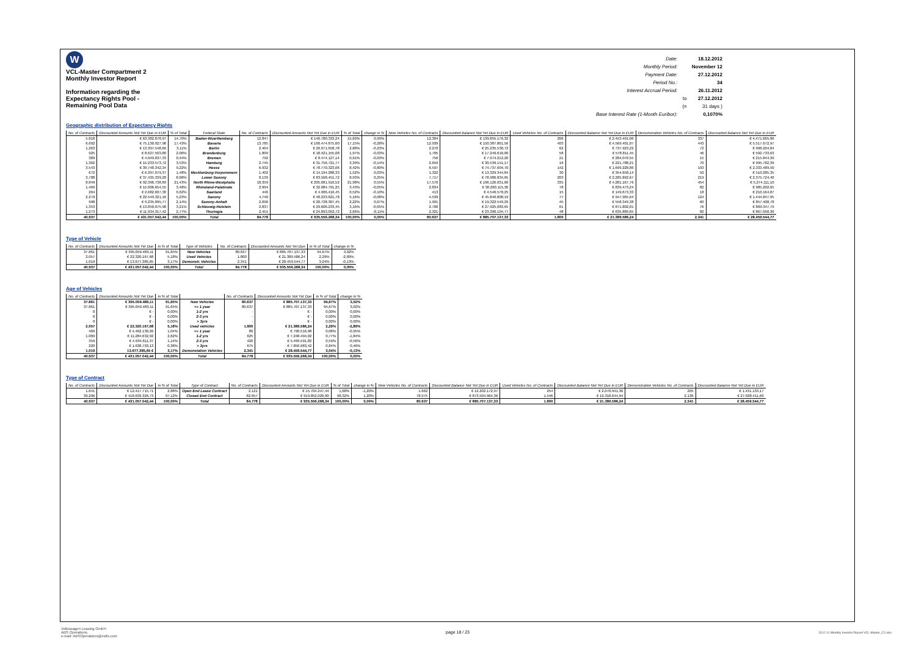W
VCL-Master Compartment 2
Monthly Investor Report
Information regarding the
Expectancy Rights Pool -
Remaining Pool Data
| Date: | | 18.12.2012 |
| Monthly Period: | | November 12 |
| Payment Date: | | 27.12.2012 |
| Period No.: | | 34 |
| Interest Accrual Period: | | 26.11.2012 |
| | to | 27.12.2012 |
| | (= | 31 days ) |
| Base Interest Rate (1-Month Euribor): | | 0,1070% |
Geographic distribution of Expectancy Rights
| No. of Contracts | Discounted Amounts Not Yet Due in EUR | % of Total | Federal State | No. of Contracts | Discounted Amounts Not Yet Due in EUR | % of Total | change in % | New Vehicles No. of Contracts | Discounted Balance Not Yet Due in EUR | Used Vehicles No. of Contracts | Discounted Balance Not Yet Due in EUR | Demonstration Vehicles No. of Contracts | Discounted Balance Not Yet Due in EUR |
| --- | --- | --- | --- | --- | --- | --- | --- | --- | --- | --- | --- | --- | --- |
| 5.818 | € 63.382.878,97 | 14,70% | Baden-Wuerttemberg | 12.847 | € 146.780.333,24 | 15,69% | 0,99% | 12.304 | € 139.855.176,32 | 206 | € 2.453.491,06 | 337 | € 4.471.665,86 |
| 6.692 | € 75.130.927,98 | 17,43% | Bavaria | 13.785 | € 160.474.875,60 | 17,15% | -0,28% | 12.939 | € 150.387.801,56 | 403 | € 4.569.401,07 | 443 | € 5.517.672,97 |
| 1.263 | € 13.397.548,66 | 3,11% | Berlin | 2.404 | € 26.971.658,78 | 2,88% | -0,23% | 2.270 | € 25.235.530,72 | 62 | € 737.923,22 | 72 | € 998.204,84 |
| 925 | € 8.627.503,80 | 2,00% | Brandenburg | 1.809 | € 18.421.155,08 | 1,97% | -0,03% | 1.705 | € 17.249.610,00 | 58 | € 578.811,45 | 46 | € 592.733,63 |
| 389 | € 4.049.037,33 | 0,94% | Bremen | 792 | € 8.474.127,14 | 0,91% | -0,03% | 756 | € 7.974.212,20 | 21 | € 284.070,55 | 15 | € 215.844,39 |
| 1.362 | € 15.233.573,72 | 3,53% | Hamburg | 2.745 | € 31.756.721,77 | 3,39% | -0,14% | 2.659 | € 30.539.151,17 | 16 | € 221.788,21 | 70 | € 995.782,39 |
| 3.543 | € 39.748.342,34 | 9,22% | Hesse | 6.932 | € 78.770.323,06 | 8,42% | -0,80% | 6.597 | € 74.737.604,70 | 142 | € 1.699.228,86 | 193 | € 2.333.489,50 |
| 672 | € 6.397.079,37 | 1,48% | Mecklenburg-Vorpommern | 1.402 | € 14.194.288,33 | 1,52% | 0,03% | 1.322 | € 13.329.344,84 | 30 | € 354.658,14 | 50 | € 510.285,35 |
| 3.788 | € 37.435.339,20 | 8,68% | Lower Saxony | 8.139 | € 83.568.451,72 | 8,93% | 0,25% | 7.717 | € 78.986.834,65 | 203 | € 2.205.892,67 | 219 | € 2.375.724,40 |
| 8.849 | € 92.396.738,89 | 21,43% | North Rhine-Westphalia | 18.359 | € 205.681.910,52 | 21,98% | 0,55% | 17.570 | € 196.126.631,66 | 335 | € 4.281.167,76 | 454 | € 5.274.111,10 |
| 1.469 | € 15.006.654,55 | 3,48% | Rhineland-Palatinate | 2.994 | € 32.084.791,25 | 3,43% | -0,05% | 2.834 | € 30.260.115,36 | 78 | € 839.473,24 | 82 | € 985.202,65 |
| 264 | € 2.682.607,30 | 0,62% | Saarland | 446 | € 4.906.416,45 | 0,52% | -0,10% | 413 | € 4.546.578,25 | 15 | € 149.673,33 | 18 | € 210.164,87 |
| 2.279 | € 22.549.321,16 | 5,23% | Saxony | 4.740 | € 48.233.621,78 | 5,16% | -0,08% | 4.539 | € 45.840.808,19 | 77 | € 947.965,64 | 124 | € 1.444.847,95 |
| 998 | € 9.235.095,77 | 2,14% | Saxony-Anhalt | 2.096 | € 20.738.307,45 | 2,22% | 0,07% | 1.991 | € 19.322.549,29 | 45 | € 558.349,38 | 60 | € 857.408,78 |
| 1.353 | € 13.850.075,98 | 3,21% | Schleswig-Holstein | 2.837 | € 29.606.233,45 | 3,16% | -0,05% | 2.700 | € 27.925.083,65 | 61 | € 871.802,01 | 76 | € 809.347,79 |
| 1.273 | € 11.934.317,42 | 2,77% | Thuringia | 2.451 | € 24.893.052,72 | 2,66% | -0,11% | 2.321 | € 23.390.104,77 | 48 | € 635.889,65 | 82 | € 867.058,30 |
| 40.937 | € 431.057.042,44 | 100,00% | Total | 84.778 | € 935.556.268,34 | 100,00% | 0,00% | 80.637 | € 885.707.137,33 | 1.800 | € 21.389.586,24 | 2.341 | € 28.459.544,77 |
Type of Vehicle
| No. of Contracts | Discounted Amounts Not Yet Due | in % of Total | Type of Vehicles | No. of Contracts | Discounted Amounts Not Yet Due | in % of Total | change in % |
| --- | --- | --- | --- | --- | --- | --- | --- |
| 37.861 | € 395.059.489,11 | 91,65% | New Vehicles | 80.637 | € 885.707.137,33 | 94,67% | 3,02% |
| 2.057 | € 22.320.167,68 | 5,18% | Used Vehicles | 1.800 | € 21.389.586,24 | 2,29% | -2,89% |
| 1.019 | € 13.677.385,65 | 3,17% | Demonstr. Vehicles | 2.341 | € 28.459.544,77 | 3,04% | -0,13% |
| 40.937 | € 431.057.042,44 | 100,00% | Total | 84.778 | € 935.556.268,34 | 100,00% | 0,00% |
Age of Vehicles
| No. of Contracts | Discounted Amounts Not Yet Due | in % of Total | | No. of Contracts | Discounted Amounts Not Yet Due | in % of Total | change in % |
| --- | --- | --- | --- | --- | --- | --- | --- |
| 37.861 | € 395.059.489,11 | 91,65% | New Vehicles | 80.637 | € 885.707.137,33 | 94,67% | 3,02% |
| 37.861 | € 395.059.489,11 | 91,65% | <= 1 year | 80.637 | € 885.707.137,33 | 94,67% | 3,02% |
| 0 | € - | 0,00% | 1-2 yrs | - | € - | 0,00% | 0,00% |
| 0 | € - | 0,00% | 2-3 yrs | - | € - | 0,00% | 0,00% |
| 0 | € - | 0,00% | > 3yrs | - | € - | 0,00% | 0,00% |
| 2.057 | € 22.320.167,68 | 5,18% | Used vehicles | 1.800 | € 21.389.586,24 | 2,29% | -2,89% |
| 469 | € 4.462.130,26 | 1,04% | <= 1 year | 80 | € 790.516,98 | 0,08% | -0,95% |
| 1.009 | € 11.284.632,92 | 2,62% | 1-2 yrs | 625 | € 7.248.494,02 | 0,77% | -1,84% |
| 359 | € 4.934.611,37 | 1,14% | 2-3 yrs | 420 | € 5.499.591,82 | 0,59% | -0,56% |
| 220 | € 1.638.793,13 | 0,38% | > 3yrs | 675 | € 7.850.983,42 | 0,84% | 0,46% |
| 1.019 | 13.677.385,65 € | 3,17% | Demonstation Vehicles | 2.341 | € 28.459.544,77 | 3,04% | -0,13% |
| 40.937 | € 431.057.042,44 | 100,00% | Total | 84.778 | € 935.556.268,34 | 100,00% | 0,00% |
Type of Contract
| No. of Contracts | Discounted Amounts Not Yet Due | in % of Total | Type of Contract | No. of Contracts | Discounted Amounts Not Yet Due in EUR | % of Total | change in % | New Vehicles No. of Contracts | Discounted Balance Not Yet Due in EUR | Used Vehicles No. of Contracts | Discounted Balance Not Yet Due in EUR | Demonstration Vehicles No. of Contracts | Discounted Balance Not Yet Due in EUR |
| --- | --- | --- | --- | --- | --- | --- | --- | --- | --- | --- | --- | --- | --- |
| 1.641 | € 12.417.715,71 | 2,88% | Open End Lease Contract | 2.121 | € 15.704.247,44 | 1,68% | -1,20% | 1.662 | € 12.202.172,97 | 254 | € 2.070.941,30 | 205 | € 1.431.133,17 |
| 39.296 | € 418.639.326,73 | 97,12% | Closed End Contract | 82.657 | € 919.852.020,90 | 98,32% | 1,20% | 78.975 | € 873.504.964,36 | 1.546 | € 19.318.644,94 | 2.136 | € 27.028.411,60 |
| 40.937 | € 431.057.042,44 | 100,00% | Total | 84.778 | € 935.556.268,34 | 100,00% | 0,00% | 80.637 | € 885.707.137,33 | 1.800 | € 21.389.586,24 | 2.341 | € 28.459.544,77 |
Volkswagen Leasing GmbH
ABS Operations
e-mail: ABSOperations@vwfs.com
page 18 / 23
2012 11 Monthly Investor Report VCL-Master_C2.xlsx